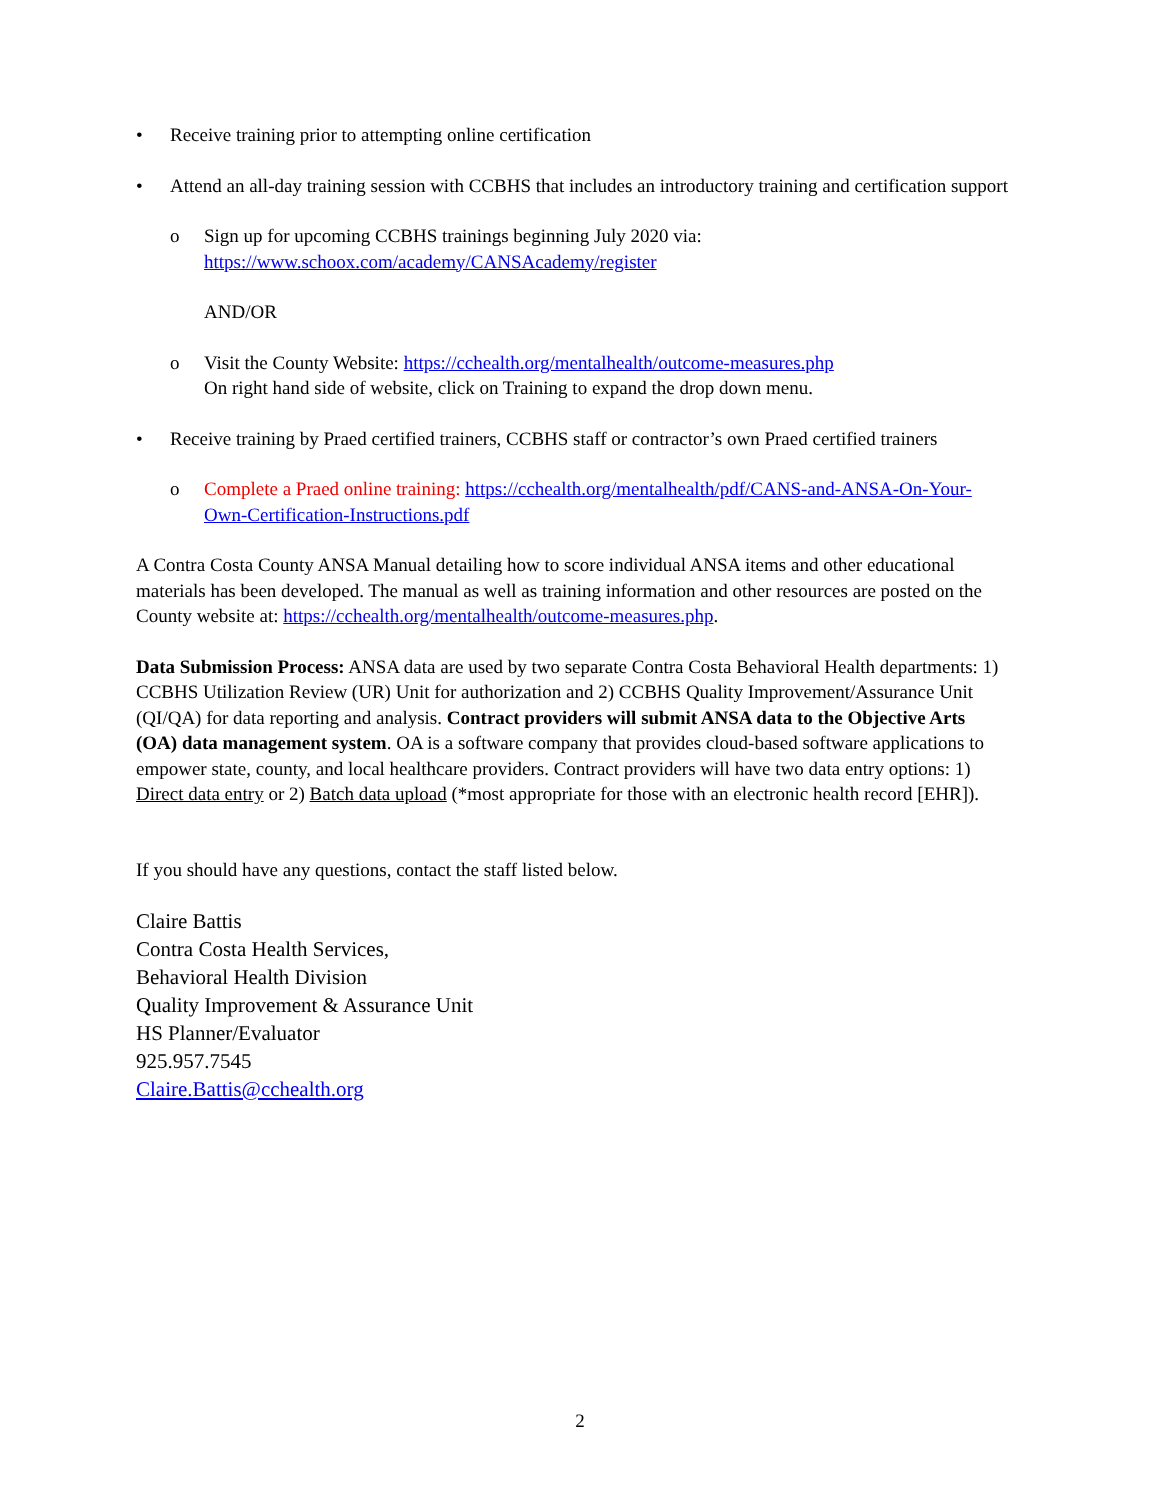• Receive training prior to attempting online certification
• Attend an all-day training session with CCBHS that includes an introductory training and certification support
o Sign up for upcoming CCBHS trainings beginning July 2020 via:
https://www.schoox.com/academy/CANSAcademy/register
AND/OR
o Visit the County Website: https://cchealth.org/mentalhealth/outcome-measures.php
On right hand side of website, click on Training to expand the drop down menu.
• Receive training by Praed certified trainers, CCBHS staff or contractor’s own Praed certified trainers
o Complete a Praed online training: https://cchealth.org/mentalhealth/pdf/CANS-and-ANSA-On-Your-Own-Certification-Instructions.pdf
A Contra Costa County ANSA Manual detailing how to score individual ANSA items and other educational materials has been developed. The manual as well as training information and other resources are posted on the County website at: https://cchealth.org/mentalhealth/outcome-measures.php.
Data Submission Process: ANSA data are used by two separate Contra Costa Behavioral Health departments: 1) CCBHS Utilization Review (UR) Unit for authorization and 2) CCBHS Quality Improvement/Assurance Unit (QI/QA) for data reporting and analysis. Contract providers will submit ANSA data to the Objective Arts (OA) data management system. OA is a software company that provides cloud-based software applications to empower state, county, and local healthcare providers. Contract providers will have two data entry options: 1) Direct data entry or 2) Batch data upload (*most appropriate for those with an electronic health record [EHR]).
If you should have any questions, contact the staff listed below.
Claire Battis
Contra Costa Health Services,
Behavioral Health Division
Quality Improvement & Assurance Unit
HS Planner/Evaluator
925.957.7545
Claire.Battis@cchealth.org
2